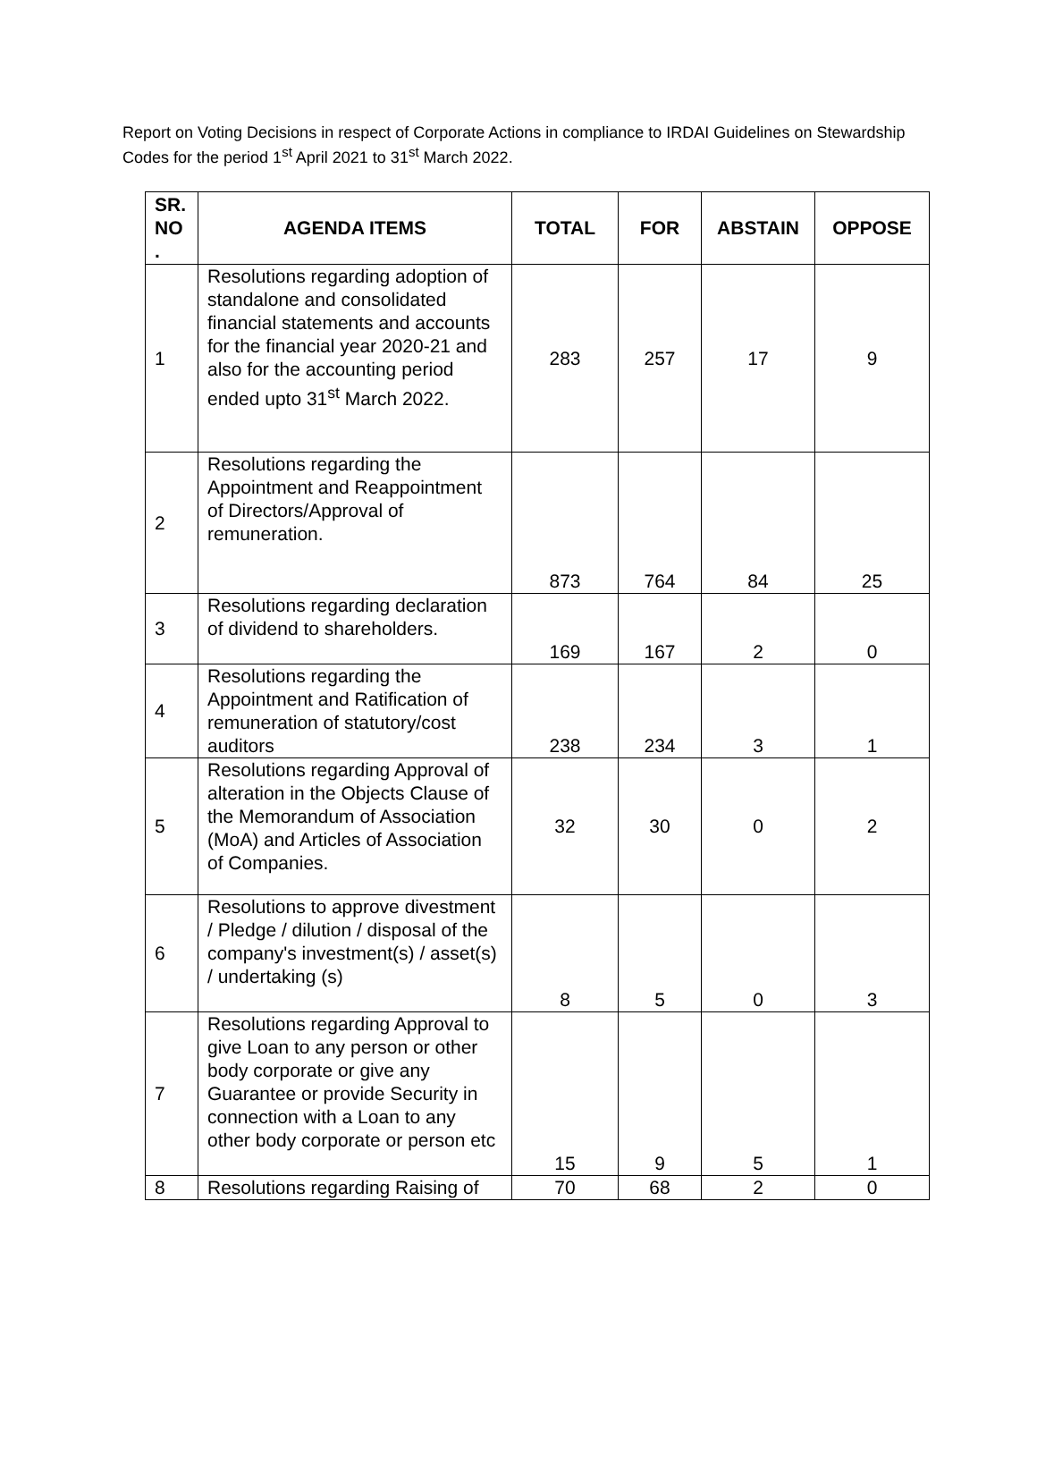Report on Voting Decisions in respect of Corporate Actions in compliance to IRDAI Guidelines on Stewardship Codes for the period 1<sup>st</sup> April 2021 to 31<sup>st</sup> March 2022.
| SR. NO . | AGENDA ITEMS | TOTAL | FOR | ABSTAIN | OPPOSE |
| --- | --- | --- | --- | --- | --- |
| 1 | Resolutions regarding adoption of standalone and consolidated financial statements and accounts for the financial year 2020-21 and also for the accounting period ended upto 31<sup>st</sup> March 2022. | 283 | 257 | 17 | 9 |
| 2 | Resolutions regarding the Appointment and Reappointment of Directors/Approval of remuneration. | 873 | 764 | 84 | 25 |
| 3 | Resolutions regarding declaration of dividend to shareholders. | 169 | 167 | 2 | 0 |
| 4 | Resolutions regarding the Appointment and Ratification of remuneration of statutory/cost auditors | 238 | 234 | 3 | 1 |
| 5 | Resolutions regarding Approval of alteration in the Objects Clause of the Memorandum of Association (MoA) and Articles of Association of Companies. | 32 | 30 | 0 | 2 |
| 6 | Resolutions to approve divestment / Pledge / dilution / disposal of the company's investment(s) / asset(s) / undertaking (s) | 8 | 5 | 0 | 3 |
| 7 | Resolutions regarding Approval to give Loan to any person or other body corporate or give any Guarantee or provide Security in connection with a Loan to any other body corporate or person etc | 15 | 9 | 5 | 1 |
| 8 | Resolutions regarding Raising of | 70 | 68 | 2 | 0 |